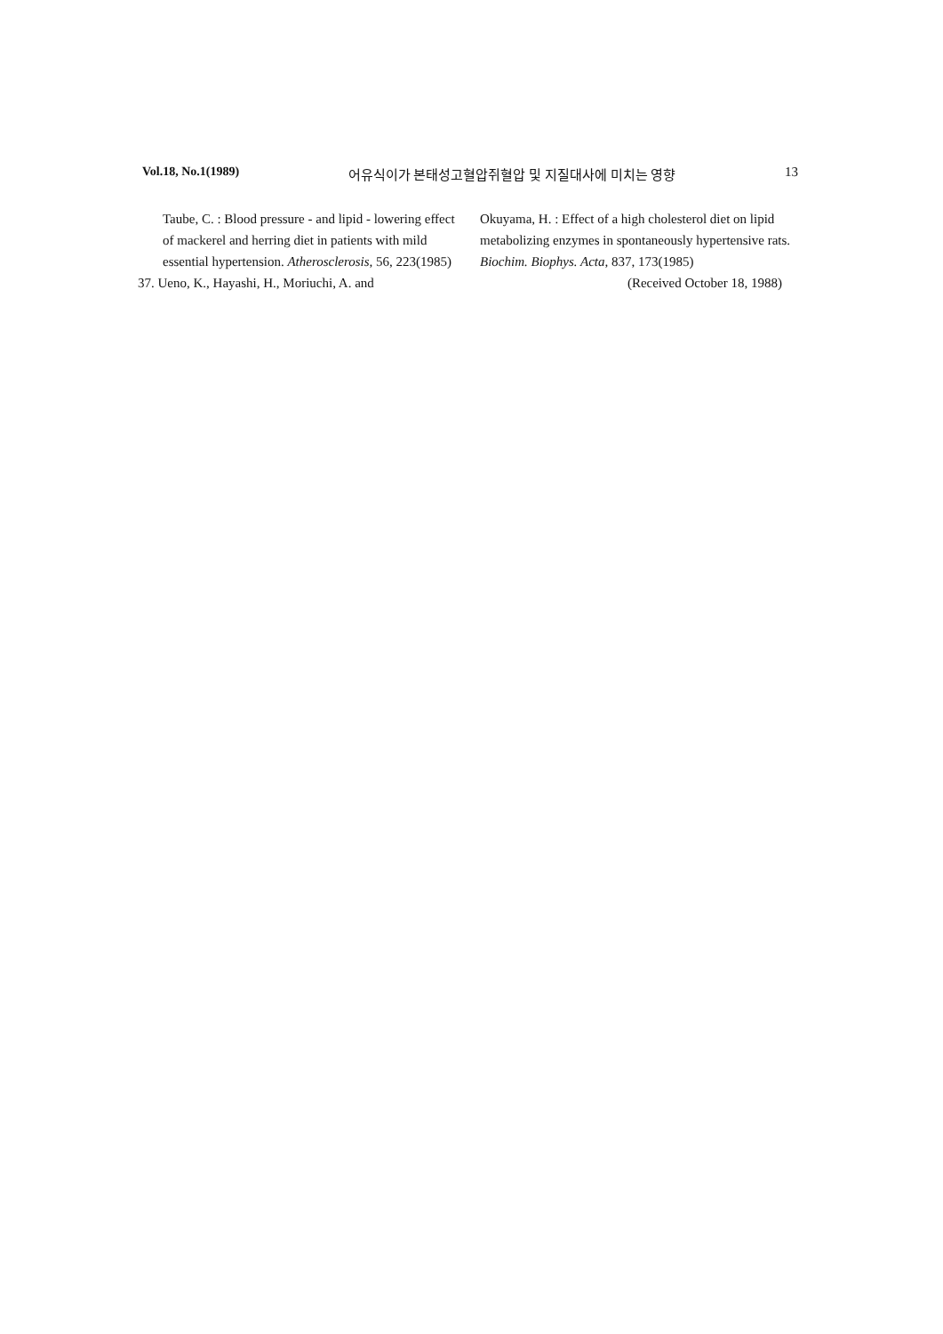Vol.18, No.1(1989) 어유식이가 본태성고혈압쥐혈압 및 지질대사에 미치는 영향 13
Taube, C. : Blood pressure - and lipid - lowering effect of mackerel and herring diet in patients with mild essential hypertension. Atherosclerosis, 56, 223(1985)
37. Ueno, K., Hayashi, H., Moriuchi, A. and
Okuyama, H. : Effect of a high cholesterol diet on lipid metabolizing enzymes in spontaneously hypertensive rats. Biochim. Biophys. Acta, 837, 173(1985)
(Received October 18, 1988)